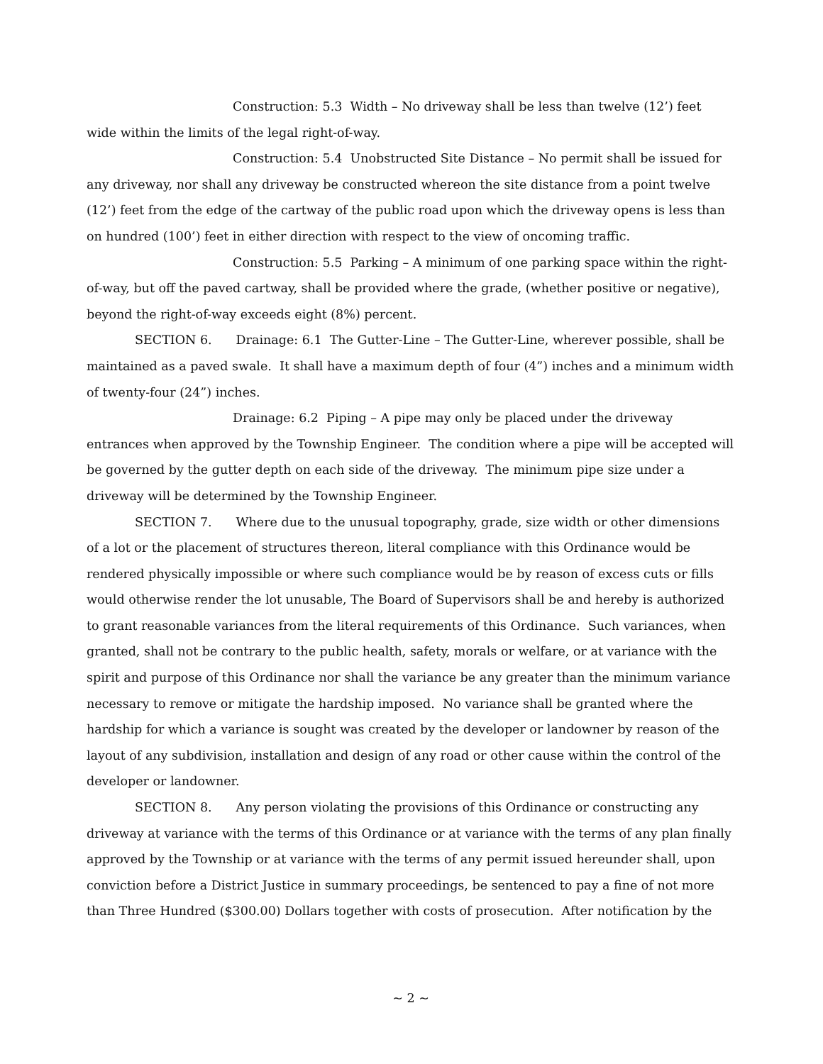Construction: 5.3 Width – No driveway shall be less than twelve (12’) feet wide within the limits of the legal right-of-way.
Construction: 5.4 Unobstructed Site Distance – No permit shall be issued for any driveway, nor shall any driveway be constructed whereon the site distance from a point twelve (12’) feet from the edge of the cartway of the public road upon which the driveway opens is less than on hundred (100’) feet in either direction with respect to the view of oncoming traffic.
Construction: 5.5 Parking – A minimum of one parking space within the right-of-way, but off the paved cartway, shall be provided where the grade, (whether positive or negative), beyond the right-of-way exceeds eight (8%) percent.
SECTION 6. Drainage: 6.1 The Gutter-Line – The Gutter-Line, wherever possible, shall be maintained as a paved swale. It shall have a maximum depth of four (4”) inches and a minimum width of twenty-four (24”) inches.
Drainage: 6.2 Piping – A pipe may only be placed under the driveway entrances when approved by the Township Engineer. The condition where a pipe will be accepted will be governed by the gutter depth on each side of the driveway. The minimum pipe size under a driveway will be determined by the Township Engineer.
SECTION 7. Where due to the unusual topography, grade, size width or other dimensions of a lot or the placement of structures thereon, literal compliance with this Ordinance would be rendered physically impossible or where such compliance would be by reason of excess cuts or fills would otherwise render the lot unusable, The Board of Supervisors shall be and hereby is authorized to grant reasonable variances from the literal requirements of this Ordinance. Such variances, when granted, shall not be contrary to the public health, safety, morals or welfare, or at variance with the spirit and purpose of this Ordinance nor shall the variance be any greater than the minimum variance necessary to remove or mitigate the hardship imposed. No variance shall be granted where the hardship for which a variance is sought was created by the developer or landowner by reason of the layout of any subdivision, installation and design of any road or other cause within the control of the developer or landowner.
SECTION 8. Any person violating the provisions of this Ordinance or constructing any driveway at variance with the terms of this Ordinance or at variance with the terms of any plan finally approved by the Township or at variance with the terms of any permit issued hereunder shall, upon conviction before a District Justice in summary proceedings, be sentenced to pay a fine of not more than Three Hundred ($300.00) Dollars together with costs of prosecution. After notification by the
~ 2 ~